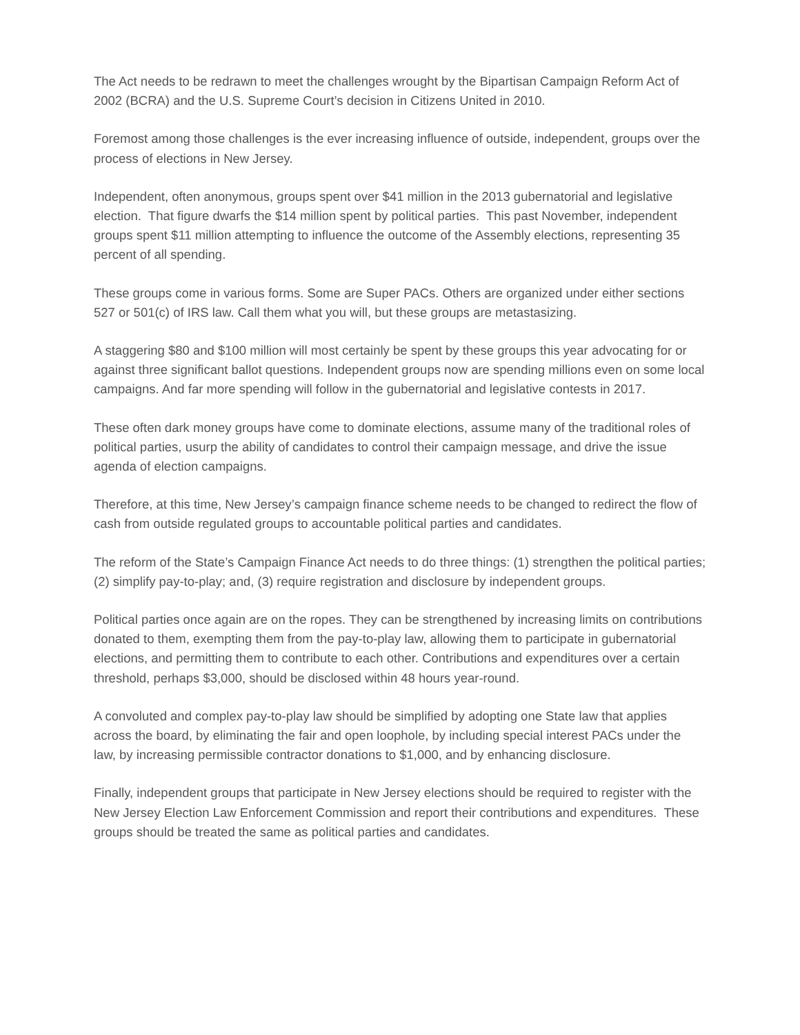The Act needs to be redrawn to meet the challenges wrought by the Bipartisan Campaign Reform Act of 2002 (BCRA) and the U.S. Supreme Court’s decision in Citizens United in 2010.
Foremost among those challenges is the ever increasing influence of outside, independent, groups over the process of elections in New Jersey.
Independent, often anonymous, groups spent over $41 million in the 2013 gubernatorial and legislative election. That figure dwarfs the $14 million spent by political parties. This past November, independent groups spent $11 million attempting to influence the outcome of the Assembly elections, representing 35 percent of all spending.
These groups come in various forms. Some are Super PACs. Others are organized under either sections 527 or 501(c) of IRS law. Call them what you will, but these groups are metastasizing.
A staggering $80 and $100 million will most certainly be spent by these groups this year advocating for or against three significant ballot questions. Independent groups now are spending millions even on some local campaigns. And far more spending will follow in the gubernatorial and legislative contests in 2017.
These often dark money groups have come to dominate elections, assume many of the traditional roles of political parties, usurp the ability of candidates to control their campaign message, and drive the issue agenda of election campaigns.
Therefore, at this time, New Jersey’s campaign finance scheme needs to be changed to redirect the flow of cash from outside regulated groups to accountable political parties and candidates.
The reform of the State’s Campaign Finance Act needs to do three things: (1) strengthen the political parties; (2) simplify pay-to-play; and, (3) require registration and disclosure by independent groups.
Political parties once again are on the ropes. They can be strengthened by increasing limits on contributions donated to them, exempting them from the pay-to-play law, allowing them to participate in gubernatorial elections, and permitting them to contribute to each other. Contributions and expenditures over a certain threshold, perhaps $3,000, should be disclosed within 48 hours year-round.
A convoluted and complex pay-to-play law should be simplified by adopting one State law that applies across the board, by eliminating the fair and open loophole, by including special interest PACs under the law, by increasing permissible contractor donations to $1,000, and by enhancing disclosure.
Finally, independent groups that participate in New Jersey elections should be required to register with the New Jersey Election Law Enforcement Commission and report their contributions and expenditures. These groups should be treated the same as political parties and candidates.